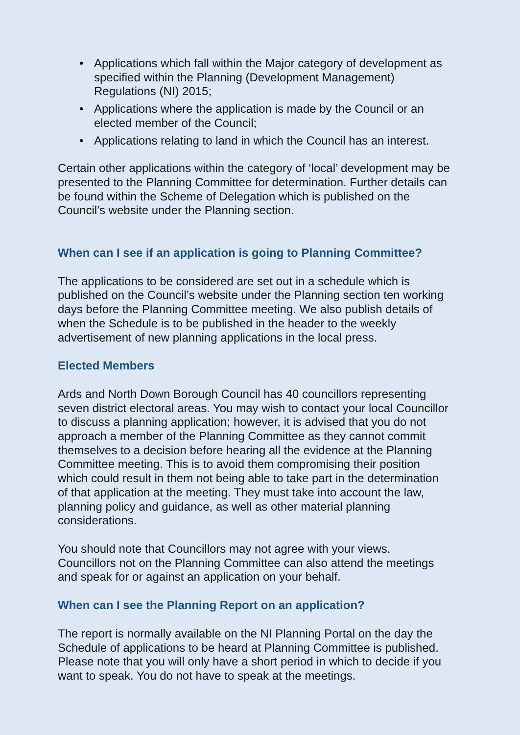• Applications which fall within the Major category of development as specified within the Planning (Development Management) Regulations (NI) 2015;
• Applications where the application is made by the Council or an elected member of the Council;
• Applications relating to land in which the Council has an interest.
Certain other applications within the category of ‘local’ development may be presented to the Planning Committee for determination. Further details can be found within the Scheme of Delegation which is published on the Council’s website under the Planning section.
When can I see if an application is going to Planning Committee?
The applications to be considered are set out in a schedule which is published on the Council’s website under the Planning section ten working days before the Planning Committee meeting. We also publish details of when the Schedule is to be published in the header to the weekly advertisement of new planning applications in the local press.
Elected Members
Ards and North Down Borough Council has 40 councillors representing seven district electoral areas. You may wish to contact your local Councillor to discuss a planning application; however, it is advised that you do not approach a member of the Planning Committee as they cannot commit themselves to a decision before hearing all the evidence at the Planning Committee meeting. This is to avoid them compromising their position which could result in them not being able to take part in the determination of that application at the meeting. They must take into account the law, planning policy and guidance, as well as other material planning considerations.
You should note that Councillors may not agree with your views. Councillors not on the Planning Committee can also attend the meetings and speak for or against an application on your behalf.
When can I see the Planning Report on an application?
The report is normally available on the NI Planning Portal on the day the Schedule of applications to be heard at Planning Committee is published. Please note that you will only have a short period in which to decide if you want to speak. You do not have to speak at the meetings.